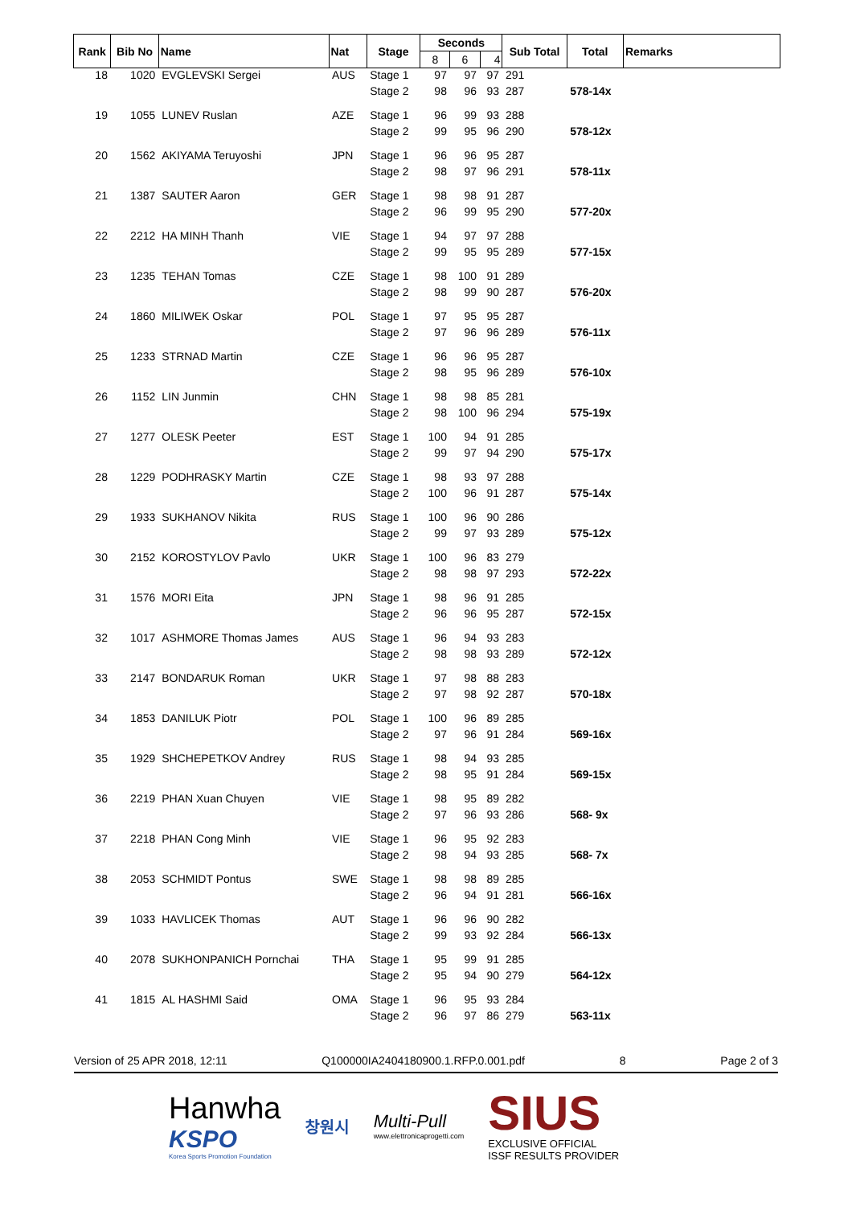| Rank | Bib No | Name | Nat | Stage | Seconds | | | Sub Total | Total | Remarks |
| --- | --- | --- | --- | --- | --- | --- | --- | --- | --- | --- |
| | | | | | 8 | 6 | 4 | | | |
| 18 | 1020 | EVGLEVSKI Sergei | AUS | Stage 1 | 97 | 97 | 97 | 291 | | |
| | | | | Stage 2 | 98 | 96 | 93 | 287 | 578-14x | |
| 19 | 1055 | LUNEV Ruslan | AZE | Stage 1 | 96 | 99 | 93 | 288 | | |
| | | | | Stage 2 | 99 | 95 | 96 | 290 | 578-12x | |
| 20 | 1562 | AKIYAMA Teruyoshi | JPN | Stage 1 | 96 | 96 | 95 | 287 | | |
| | | | | Stage 2 | 98 | 97 | 96 | 291 | 578-11x | |
| 21 | 1387 | SAUTER Aaron | GER | Stage 1 | 98 | 98 | 91 | 287 | | |
| | | | | Stage 2 | 96 | 99 | 95 | 290 | 577-20x | |
| 22 | 2212 | HA MINH Thanh | VIE | Stage 1 | 94 | 97 | 97 | 288 | | |
| | | | | Stage 2 | 99 | 95 | 95 | 289 | 577-15x | |
| 23 | 1235 | TEHAN Tomas | CZE | Stage 1 | 98 | 100 | 91 | 289 | | |
| | | | | Stage 2 | 98 | 99 | 90 | 287 | 576-20x | |
| 24 | 1860 | MILIWEK Oskar | POL | Stage 1 | 97 | 95 | 95 | 287 | | |
| | | | | Stage 2 | 97 | 96 | 96 | 289 | 576-11x | |
| 25 | 1233 | STRNAD Martin | CZE | Stage 1 | 96 | 96 | 95 | 287 | | |
| | | | | Stage 2 | 98 | 95 | 96 | 289 | 576-10x | |
| 26 | 1152 | LIN Junmin | CHN | Stage 1 | 98 | 98 | 85 | 281 | | |
| | | | | Stage 2 | 98 | 100 | 96 | 294 | 575-19x | |
| 27 | 1277 | OLESK Peeter | EST | Stage 1 | 100 | 94 | 91 | 285 | | |
| | | | | Stage 2 | 99 | 97 | 94 | 290 | 575-17x | |
| 28 | 1229 | PODHRASKY Martin | CZE | Stage 1 | 98 | 93 | 97 | 288 | | |
| | | | | Stage 2 | 100 | 96 | 91 | 287 | 575-14x | |
| 29 | 1933 | SUKHANOV Nikita | RUS | Stage 1 | 100 | 96 | 90 | 286 | | |
| | | | | Stage 2 | 99 | 97 | 93 | 289 | 575-12x | |
| 30 | 2152 | KOROSTYLOV Pavlo | UKR | Stage 1 | 100 | 96 | 83 | 279 | | |
| | | | | Stage 2 | 98 | 98 | 97 | 293 | 572-22x | |
| 31 | 1576 | MORI Eita | JPN | Stage 1 | 98 | 96 | 91 | 285 | | |
| | | | | Stage 2 | 96 | 96 | 95 | 287 | 572-15x | |
| 32 | 1017 | ASHMORE Thomas James | AUS | Stage 1 | 96 | 94 | 93 | 283 | | |
| | | | | Stage 2 | 98 | 98 | 93 | 289 | 572-12x | |
| 33 | 2147 | BONDARUK Roman | UKR | Stage 1 | 97 | 98 | 88 | 283 | | |
| | | | | Stage 2 | 97 | 98 | 92 | 287 | 570-18x | |
| 34 | 1853 | DANILUK Piotr | POL | Stage 1 | 100 | 96 | 89 | 285 | | |
| | | | | Stage 2 | 97 | 96 | 91 | 284 | 569-16x | |
| 35 | 1929 | SHCHEPETKOV Andrey | RUS | Stage 1 | 98 | 94 | 93 | 285 | | |
| | | | | Stage 2 | 98 | 95 | 91 | 284 | 569-15x | |
| 36 | 2219 | PHAN Xuan Chuyen | VIE | Stage 1 | 98 | 95 | 89 | 282 | | |
| | | | | Stage 2 | 97 | 96 | 93 | 286 | 568- 9x | |
| 37 | 2218 | PHAN Cong Minh | VIE | Stage 1 | 96 | 95 | 92 | 283 | | |
| | | | | Stage 2 | 98 | 94 | 93 | 285 | 568- 7x | |
| 38 | 2053 | SCHMIDT Pontus | SWE | Stage 1 | 98 | 98 | 89 | 285 | | |
| | | | | Stage 2 | 96 | 94 | 91 | 281 | 566-16x | |
| 39 | 1033 | HAVLICEK Thomas | AUT | Stage 1 | 96 | 96 | 90 | 282 | | |
| | | | | Stage 2 | 99 | 93 | 92 | 284 | 566-13x | |
| 40 | 2078 | SUKHONPANICH Pornchai | THA | Stage 1 | 95 | 99 | 91 | 285 | | |
| | | | | Stage 2 | 95 | 94 | 90 | 279 | 564-12x | |
| 41 | 1815 | AL HASHMI Said | OMA | Stage 1 | 96 | 95 | 93 | 284 | | |
| | | | | Stage 2 | 96 | 97 | 86 | 279 | 563-11x | |
Version of 25 APR 2018, 12:11 Q100000IA2404180900.1.RFP.0.001.pdf 8 Page 2 of 3
Hanwha
KSPO
Korea Sports Promotion Foundation
창원시
Multi-Pull
www.elettronicaprogetti.com
SIUS
EXCLUSIVE OFFICIAL
ISSF RESULTS PROVIDER